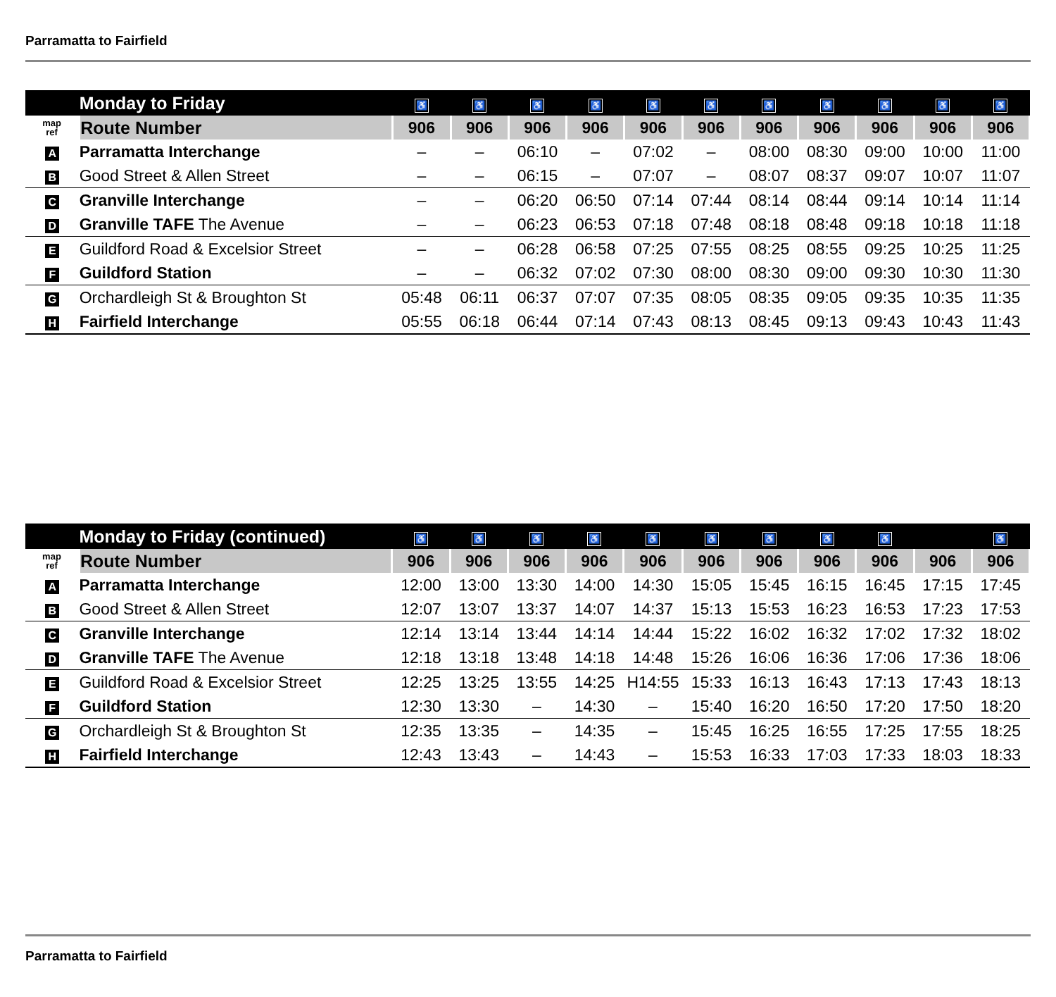Parramatta to Fairfield
| | Monday to Friday | ♿ | ♿ | ♿ | ♿ | ♿ | ♿ | ♿ | ♿ | ♿ | ♿ | ♿ |
| --- | --- | --- | --- | --- | --- | --- | --- | --- | --- | --- | --- | --- |
| map ref | Route Number | 906 | 906 | 906 | 906 | 906 | 906 | 906 | 906 | 906 | 906 | 906 |
| A | Parramatta Interchange | – | – | 06:10 | – | 07:02 | – | 08:00 | 08:30 | 09:00 | 10:00 | 11:00 |
| B | Good Street & Allen Street | – | – | 06:15 | – | 07:07 | – | 08:07 | 08:37 | 09:07 | 10:07 | 11:07 |
| C | Granville Interchange | – | – | 06:20 | 06:50 | 07:14 | 07:44 | 08:14 | 08:44 | 09:14 | 10:14 | 11:14 |
| D | Granville TAFE The Avenue | – | – | 06:23 | 06:53 | 07:18 | 07:48 | 08:18 | 08:48 | 09:18 | 10:18 | 11:18 |
| E | Guildford Road & Excelsior Street | – | – | 06:28 | 06:58 | 07:25 | 07:55 | 08:25 | 08:55 | 09:25 | 10:25 | 11:25 |
| F | Guildford Station | – | – | 06:32 | 07:02 | 07:30 | 08:00 | 08:30 | 09:00 | 09:30 | 10:30 | 11:30 |
| G | Orchardleigh St & Broughton St | 05:48 | 06:11 | 06:37 | 07:07 | 07:35 | 08:05 | 08:35 | 09:05 | 09:35 | 10:35 | 11:35 |
| H | Fairfield Interchange | 05:55 | 06:18 | 06:44 | 07:14 | 07:43 | 08:13 | 08:45 | 09:13 | 09:43 | 10:43 | 11:43 |
| | Monday to Friday (continued) | ♿ | ♿ | ♿ | ♿ | ♿ | ♿ | ♿ | ♿ | ♿ | | ♿ |
| --- | --- | --- | --- | --- | --- | --- | --- | --- | --- | --- | --- | --- |
| map ref | Route Number | 906 | 906 | 906 | 906 | 906 | 906 | 906 | 906 | 906 | 906 | 906 |
| A | Parramatta Interchange | 12:00 | 13:00 | 13:30 | 14:00 | 14:30 | 15:05 | 15:45 | 16:15 | 16:45 | 17:15 | 17:45 |
| B | Good Street & Allen Street | 12:07 | 13:07 | 13:37 | 14:07 | 14:37 | 15:13 | 15:53 | 16:23 | 16:53 | 17:23 | 17:53 |
| C | Granville Interchange | 12:14 | 13:14 | 13:44 | 14:14 | 14:44 | 15:22 | 16:02 | 16:32 | 17:02 | 17:32 | 18:02 |
| D | Granville TAFE The Avenue | 12:18 | 13:18 | 13:48 | 14:18 | 14:48 | 15:26 | 16:06 | 16:36 | 17:06 | 17:36 | 18:06 |
| E | Guildford Road & Excelsior Street | 12:25 | 13:25 | 13:55 | 14:25 | H14:55 | 15:33 | 16:13 | 16:43 | 17:13 | 17:43 | 18:13 |
| F | Guildford Station | 12:30 | 13:30 | – | 14:30 | – | 15:40 | 16:20 | 16:50 | 17:20 | 17:50 | 18:20 |
| G | Orchardleigh St & Broughton St | 12:35 | 13:35 | – | 14:35 | – | 15:45 | 16:25 | 16:55 | 17:25 | 17:55 | 18:25 |
| H | Fairfield Interchange | 12:43 | 13:43 | – | 14:43 | – | 15:53 | 16:33 | 17:03 | 17:33 | 18:03 | 18:33 |
Parramatta to Fairfield